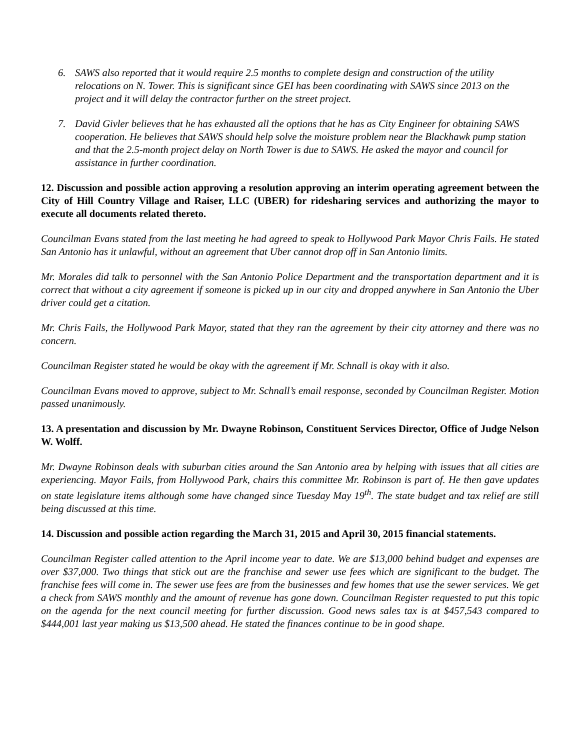6. SAWS also reported that it would require 2.5 months to complete design and construction of the utility relocations on N. Tower. This is significant since GEI has been coordinating with SAWS since 2013 on the project and it will delay the contractor further on the street project.
7. David Givler believes that he has exhausted all the options that he has as City Engineer for obtaining SAWS cooperation. He believes that SAWS should help solve the moisture problem near the Blackhawk pump station and that the 2.5-month project delay on North Tower is due to SAWS. He asked the mayor and council for assistance in further coordination.
12. Discussion and possible action approving a resolution approving an interim operating agreement between the City of Hill Country Village and Raiser, LLC (UBER) for ridesharing services and authorizing the mayor to execute all documents related thereto.
Councilman Evans stated from the last meeting he had agreed to speak to Hollywood Park Mayor Chris Fails. He stated San Antonio has it unlawful, without an agreement that Uber cannot drop off in San Antonio limits.
Mr. Morales did talk to personnel with the San Antonio Police Department and the transportation department and it is correct that without a city agreement if someone is picked up in our city and dropped anywhere in San Antonio the Uber driver could get a citation.
Mr. Chris Fails, the Hollywood Park Mayor, stated that they ran the agreement by their city attorney and there was no concern.
Councilman Register stated he would be okay with the agreement if Mr. Schnall is okay with it also.
Councilman Evans moved to approve, subject to Mr. Schnall’s email response, seconded by Councilman Register. Motion passed unanimously.
13. A presentation and discussion by Mr. Dwayne Robinson, Constituent Services Director, Office of Judge Nelson W. Wolff.
Mr. Dwayne Robinson deals with suburban cities around the San Antonio area by helping with issues that all cities are experiencing. Mayor Fails, from Hollywood Park, chairs this committee Mr. Robinson is part of. He then gave updates on state legislature items although some have changed since Tuesday May 19<sup>th</sup>. The state budget and tax relief are still being discussed at this time.
14. Discussion and possible action regarding the March 31, 2015 and April 30, 2015 financial statements.
Councilman Register called attention to the April income year to date. We are $13,000 behind budget and expenses are over $37,000. Two things that stick out are the franchise and sewer use fees which are significant to the budget. The franchise fees will come in. The sewer use fees are from the businesses and few homes that use the sewer services. We get a check from SAWS monthly and the amount of revenue has gone down. Councilman Register requested to put this topic on the agenda for the next council meeting for further discussion. Good news sales tax is at $457,543 compared to $444,001 last year making us $13,500 ahead. He stated the finances continue to be in good shape.